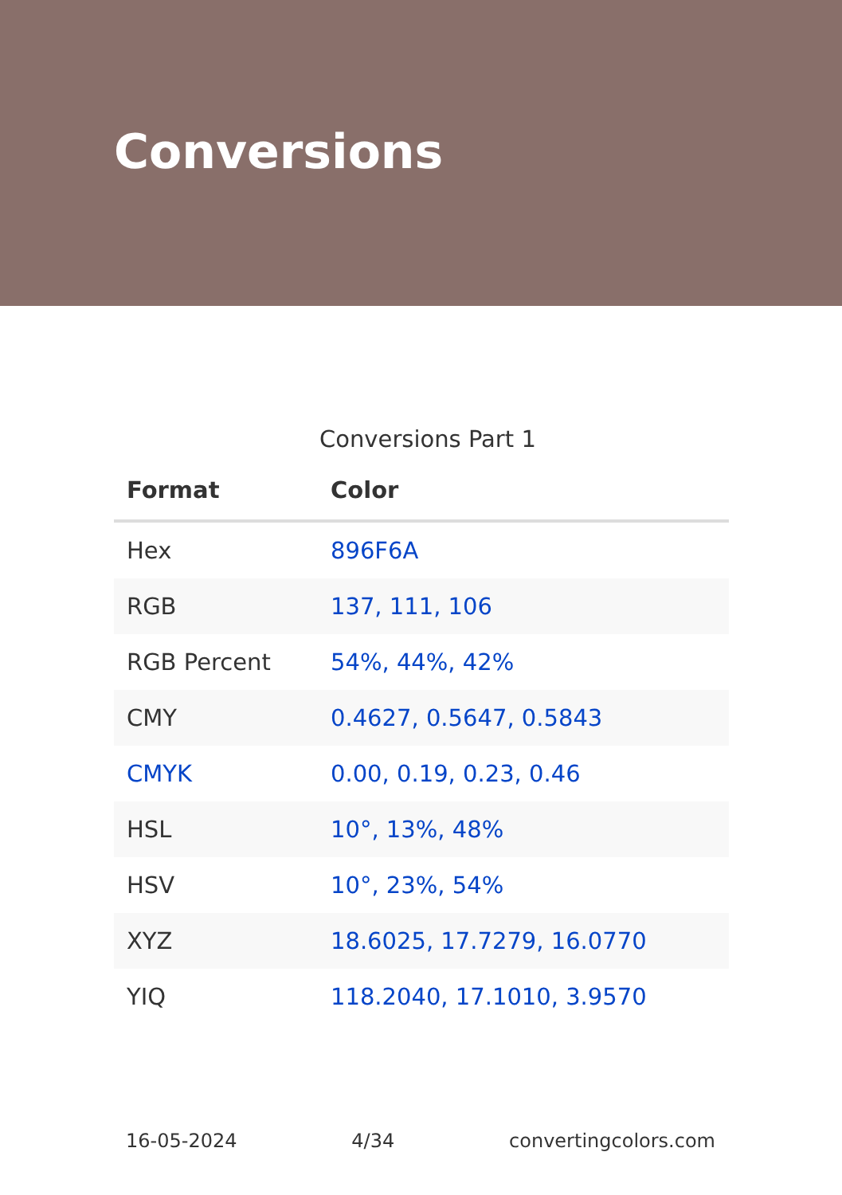Conversions
Conversions Part 1
| Format | Color |
| --- | --- |
| Hex | 896F6A |
| RGB | 137, 111, 106 |
| RGB Percent | 54%, 44%, 42% |
| CMY | 0.4627, 0.5647, 0.5843 |
| CMYK | 0.00, 0.19, 0.23, 0.46 |
| HSL | 10°, 13%, 48% |
| HSV | 10°, 23%, 54% |
| XYZ | 18.6025, 17.7279, 16.0770 |
| YIQ | 118.2040, 17.1010, 3.9570 |
16-05-2024 4/34 convertingcolors.com